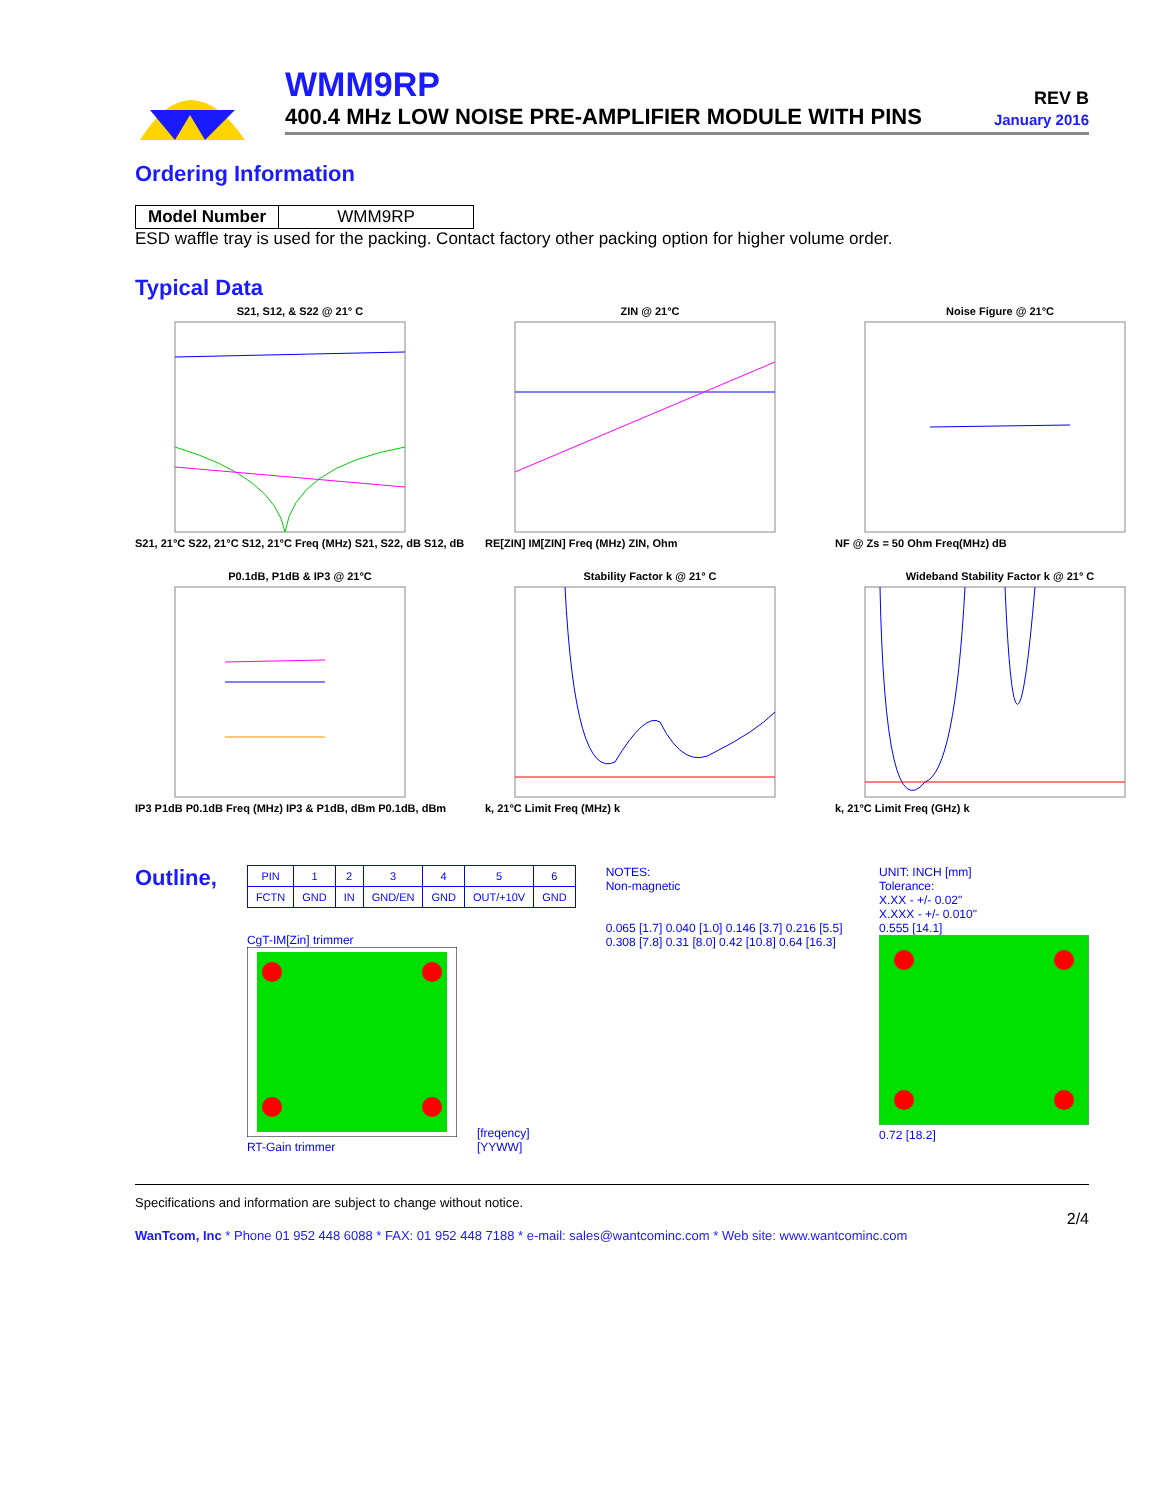WMM9RP
400.4 MHz LOW NOISE PRE-AMPLIFIER MODULE WITH PINS
REV B
January 2016
Ordering Information
| Model Number | WMM9RP |
ESD waffle tray is used for the packing. Contact factory other packing option for higher volume order.
Typical Data
S21, S12, & S22 @ 21° C
S21, 21°C S22, 21°C S12, 21°C Freq (MHz) S21, S22, dB S12, dB
ZIN @ 21°C
RE[ZIN] IM[ZIN] Freq (MHz) ZIN, Ohm
Noise Figure @ 21°C
NF @ Zs = 50 Ohm Freq(MHz) dB
P0.1dB, P1dB & IP3 @ 21°C
IP3 P1dB P0.1dB Freq (MHz) IP3 & P1dB, dBm P0.1dB, dBm
Stability Factor k @ 21° C
k, 21°C Limit Freq (MHz) k
Wideband Stability Factor k @ 21° C
k, 21°C Limit Freq (GHz) k
Outline,
| PIN | 1 | 2 | 3 | 4 | 5 | 6 |
| FCTN | GND | IN | GND/EN | GND | OUT/+10V | GND |
CgT-IM[Zin] trimmer
RT-Gain trimmer
[freqency]
[YYWW]
NOTES:
Non-magnetic
0.065 [1.7] 0.040 [1.0] 0.146 [3.7] 0.216 [5.5] 0.308 [7.8] 0.31 [8.0] 0.42 [10.8] 0.64 [16.3]
UNIT: INCH [mm]
Tolerance:
X.XX - +/- 0.02"
X.XXX - +/- 0.010"
0.555 [14.1]
0.72 [18.2]
Specifications and information are subject to change without notice.
2/4
WanTcom, Inc * Phone 01 952 448 6088 * FAX: 01 952 448 7188 * e-mail: sales@wantcominc.com * Web site: www.wantcominc.com